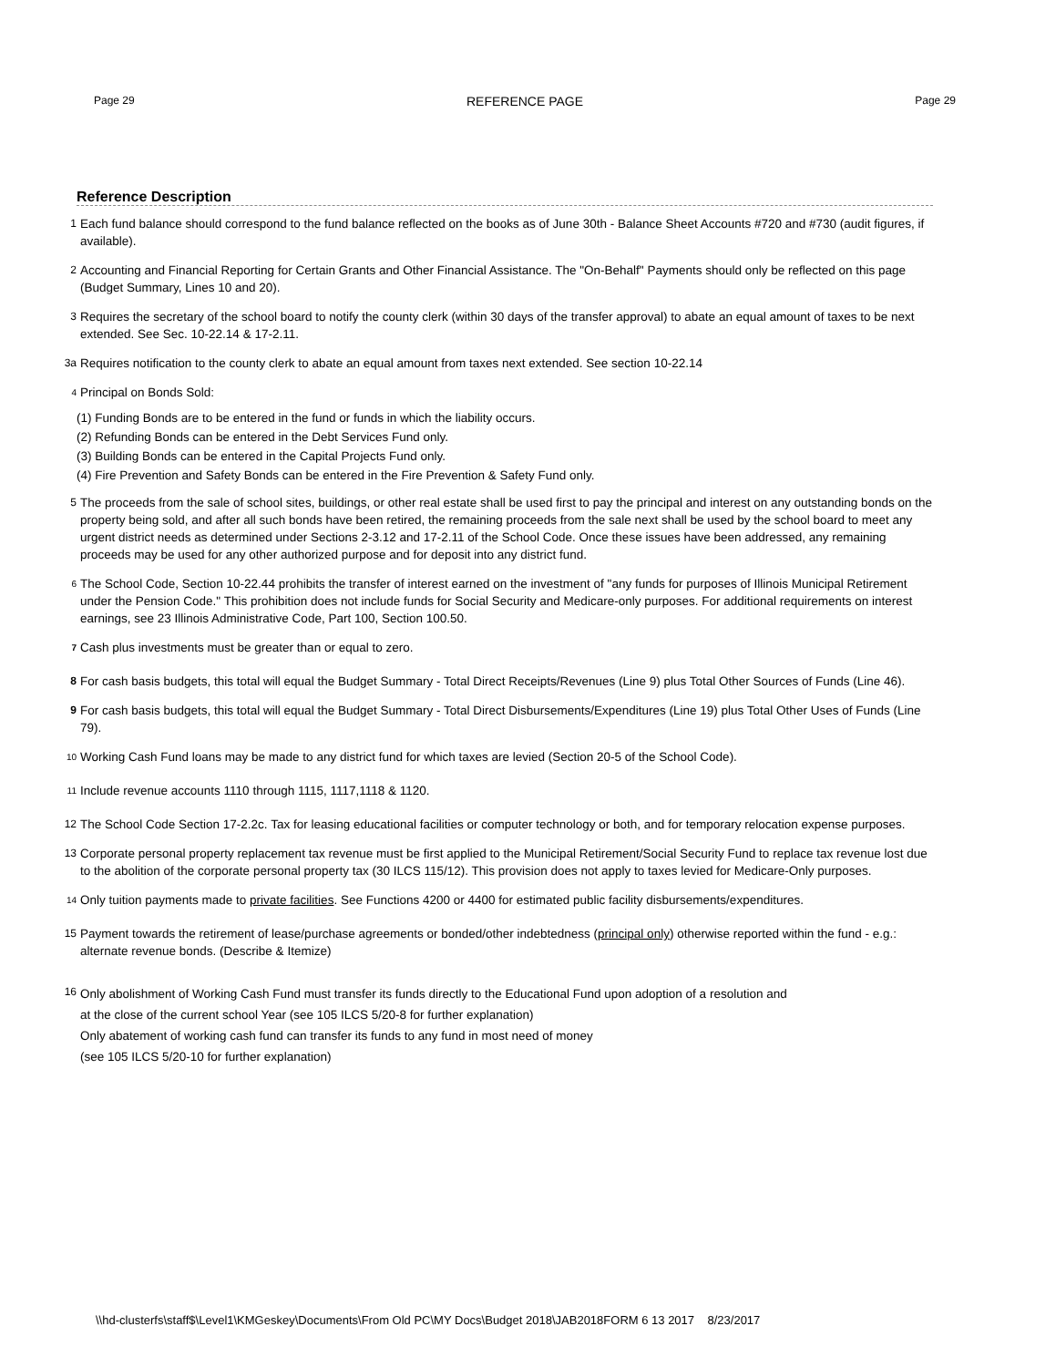Page 29 REFERENCE PAGE Page 29
Reference Description
1 Each fund balance should correspond to the fund balance reflected on the books as of June 30th - Balance Sheet Accounts #720 and #730 (audit figures, if available).
2 Accounting and Financial Reporting for Certain Grants and Other Financial Assistance. The "On-Behalf" Payments should only be reflected on this page (Budget Summary, Lines 10 and 20).
3 Requires the secretary of the school board to notify the county clerk (within 30 days of the transfer approval) to abate an equal amount of taxes to be next extended. See Sec. 10-22.14 & 17-2.11.
3a Requires notification to the county clerk to abate an equal amount from taxes next extended. See section 10-22.14
<sup>4</sup> Principal on Bonds Sold:
(1) Funding Bonds are to be entered in the fund or funds in which the liability occurs.
(2) Refunding Bonds can be entered in the Debt Services Fund only.
(3) Building Bonds can be entered in the Capital Projects Fund only.
(4) Fire Prevention and Safety Bonds can be entered in the Fire Prevention & Safety Fund only.
5 The proceeds from the sale of school sites, buildings, or other real estate shall be used first to pay the principal and interest on any outstanding bonds on the property being sold, and after all such bonds have been retired, the remaining proceeds from the sale next shall be used by the school board to meet any urgent district needs as determined under Sections 2-3.12 and 17-2.11 of the School Code. Once these issues have been addressed, any remaining proceeds may be used for any other authorized purpose and for deposit into any district fund.
<sup>6</sup> The School Code, Section 10-22.44 prohibits the transfer of interest earned on the investment of "any funds for purposes of Illinois Municipal Retirement under the Pension Code." This prohibition does not include funds for Social Security and Medicare-only purposes. For additional requirements on interest earnings, see 23 Illinois Administrative Code, Part 100, Section 100.50.
<sup>7</sup> Cash plus investments must be greater than or equal to zero.
8 For cash basis budgets, this total will equal the Budget Summary - Total Direct Receipts/Revenues (Line 9) plus Total Other Sources of Funds (Line 46).
9 For cash basis budgets, this total will equal the Budget Summary - Total Direct Disbursements/Expenditures (Line 19) plus Total Other Uses of Funds (Line 79).
<sup>10</sup> Working Cash Fund loans may be made to any district fund for which taxes are levied (Section 20-5 of the School Code).
<sup>11</sup> Include revenue accounts 1110 through 1115, 1117,1118 & 1120.
12 The School Code Section 17-2.2c. Tax for leasing educational facilities or computer technology or both, and for temporary relocation expense purposes.
13 Corporate personal property replacement tax revenue must be first applied to the Municipal Retirement/Social Security Fund to replace tax revenue lost due to the abolition of the corporate personal property tax (30 ILCS 115/12). This provision does not apply to taxes levied for Medicare-Only purposes.
<sup>14</sup> Only tuition payments made to private facilities. See Functions 4200 or 4400 for estimated public facility disbursements/expenditures.
15 Payment towards the retirement of lease/purchase agreements or bonded/other indebtedness (principal only) otherwise reported within the fund - e.g.: alternate revenue bonds. (Describe & Itemize)
16 Only abolishment of Working Cash Fund must transfer its funds directly to the Educational Fund upon adoption of a resolution and
at the close of the current school Year (see 105 ILCS 5/20-8 for further explanation)
Only abatement of working cash fund can transfer its funds to any fund in most need of money
(see 105 ILCS 5/20-10 for further explanation)
\\hd-clusterfs\staff$\Level1\KMGeskey\Documents\From Old PC\MY Docs\Budget 2018\JAB2018FORM 6 13 2017 8/23/2017